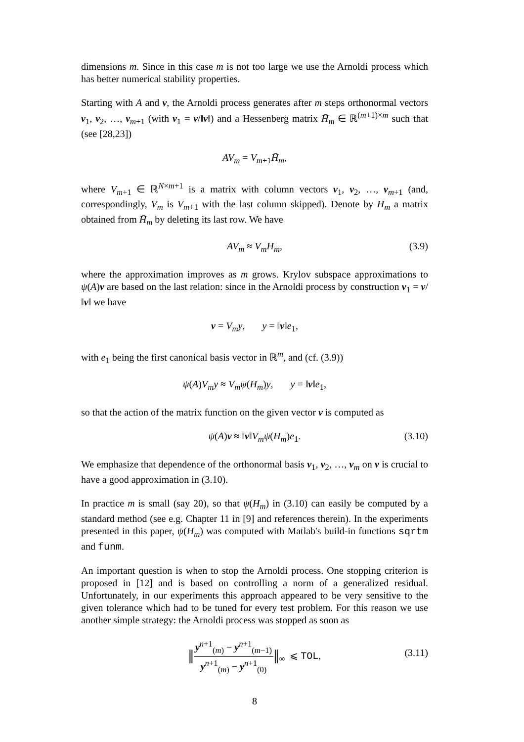dimensions m. Since in this case m is not too large we use the Arnoldi process which has better numerical stability properties.
Starting with A and v, the Arnoldi process generates after m steps orthonormal vectors v<sub>1</sub>, v<sub>2</sub>, …, v<sub>m+1</sub> (with v<sub>1</sub> = v/‖v‖) and a Hessenberg matrix H̄<sub>m</sub> ∈ ℝ<sup>(m+1)×m</sup> such that (see [28,23])
AV<sub>m</sub> = V<sub>m+1</sub>H̄<sub>m</sub>,
where V<sub>m+1</sub> ∈ ℝ<sup>N×m+1</sup> is a matrix with column vectors v<sub>1</sub>, v<sub>2</sub>, …, v<sub>m+1</sub> (and, correspondingly, V<sub>m</sub> is V<sub>m+1</sub> with the last column skipped). Denote by H<sub>m</sub> a matrix obtained from H̄<sub>m</sub> by deleting its last row. We have
AV<sub>m</sub> ≈ V<sub>m</sub>H<sub>m</sub>, (3.9)
where the approximation improves as m grows. Krylov subspace approximations to ψ(A)v are based on the last relation: since in the Arnoldi process by construction v<sub>1</sub> = v/‖v‖ we have
v = V<sub>m</sub>y, y = ‖v‖e<sub>1</sub>,
with e<sub>1</sub> being the first canonical basis vector in ℝ<sup>m</sup>, and (cf. (3.9))
ψ(A)V<sub>m</sub>y ≈ V<sub>m</sub>ψ(H<sub>m</sub>)y, y = ‖v‖e<sub>1</sub>,
so that the action of the matrix function on the given vector v is computed as
ψ(A)v ≈ ‖v‖V<sub>m</sub>ψ(H<sub>m</sub>)e<sub>1</sub>. (3.10)
We emphasize that dependence of the orthonormal basis v<sub>1</sub>, v<sub>2</sub>, …, v<sub>m</sub> on v is crucial to have a good approximation in (3.10).
In practice m is small (say 20), so that ψ(H<sub>m</sub>) in (3.10) can easily be computed by a standard method (see e.g. Chapter 11 in [9] and references therein). In the experiments presented in this paper, ψ(H<sub>m</sub>) was computed with Matlab's build-in functions sqrtm and funm.
An important question is when to stop the Arnoldi process. One stopping criterion is proposed in [12] and is based on controlling a norm of a generalized residual. Unfortunately, in our experiments this approach appeared to be very sensitive to the given tolerance which had to be tuned for every test problem. For this reason we use another simple strategy: the Arnoldi process was stopped as soon as
‖y<sup>n+1</sup><sub>(m)</sub> − y<sup>n+1</sup><sub>(m−1)</sub> y<sup>n+1</sup><sub>(m)</sub> − y<sup>n+1</sup><sub>(0)</sub>‖<sub>∞</sub> ⩽ TOL,
(3.11)
8